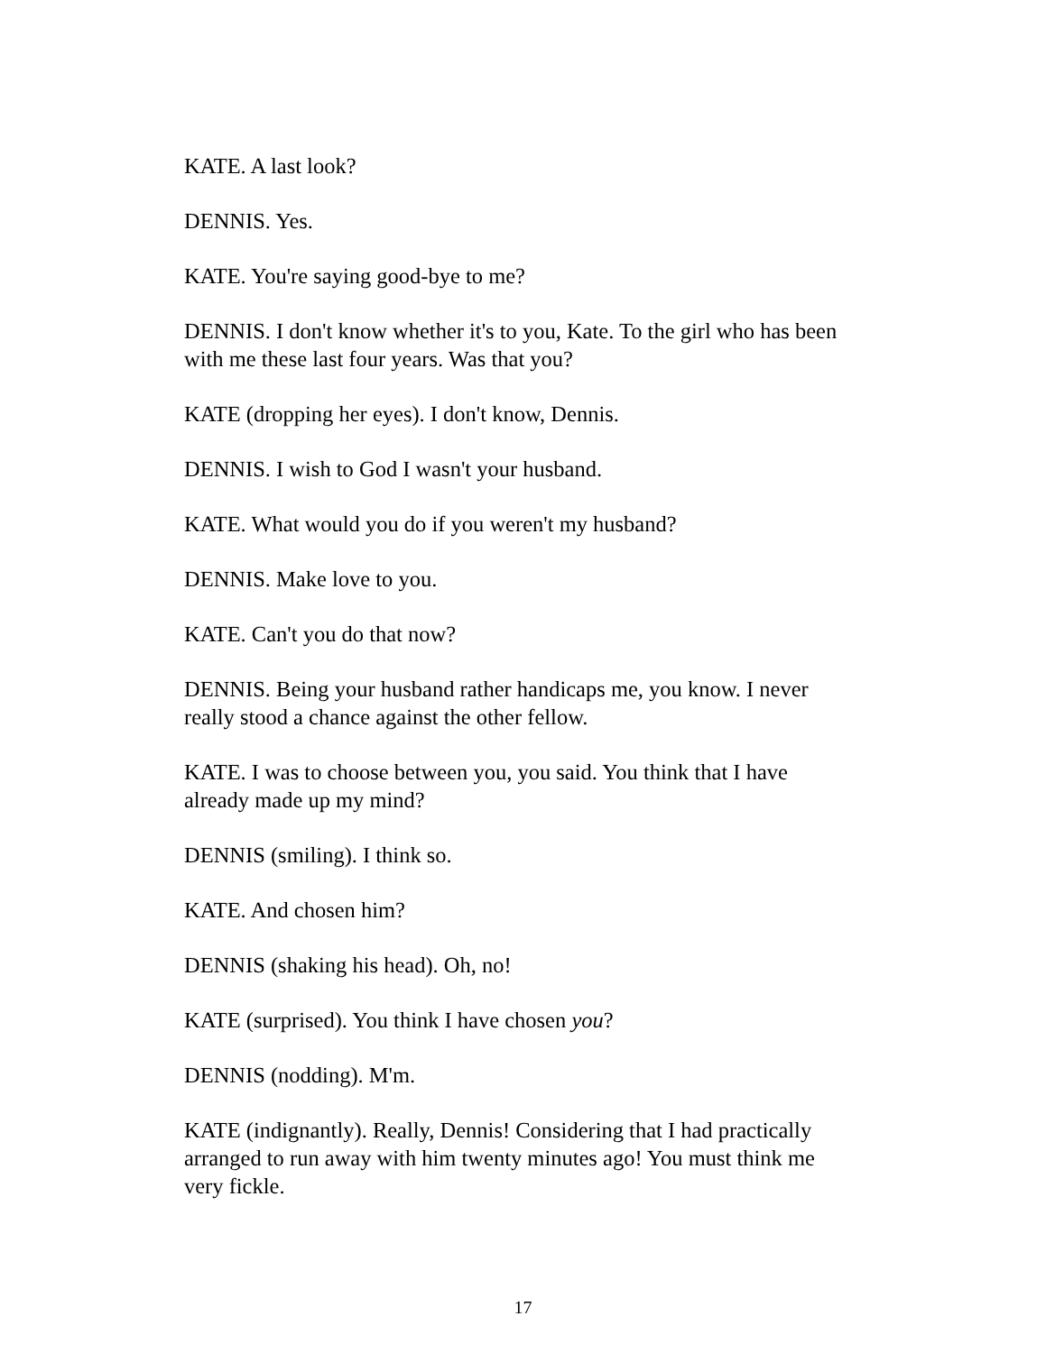KATE. A last look?
DENNIS. Yes.
KATE. You're saying good-bye to me?
DENNIS. I don't know whether it's to you, Kate. To the girl who has been with me these last four years. Was that you?
KATE (dropping her eyes). I don't know, Dennis.
DENNIS. I wish to God I wasn't your husband.
KATE. What would you do if you weren't my husband?
DENNIS. Make love to you.
KATE. Can't you do that now?
DENNIS. Being your husband rather handicaps me, you know. I never really stood a chance against the other fellow.
KATE. I was to choose between you, you said. You think that I have already made up my mind?
DENNIS (smiling). I think so.
KATE. And chosen him?
DENNIS (shaking his head). Oh, no!
KATE (surprised). You think I have chosen you?
DENNIS (nodding). M'm.
KATE (indignantly). Really, Dennis! Considering that I had practically arranged to run away with him twenty minutes ago! You must think me very fickle.
17